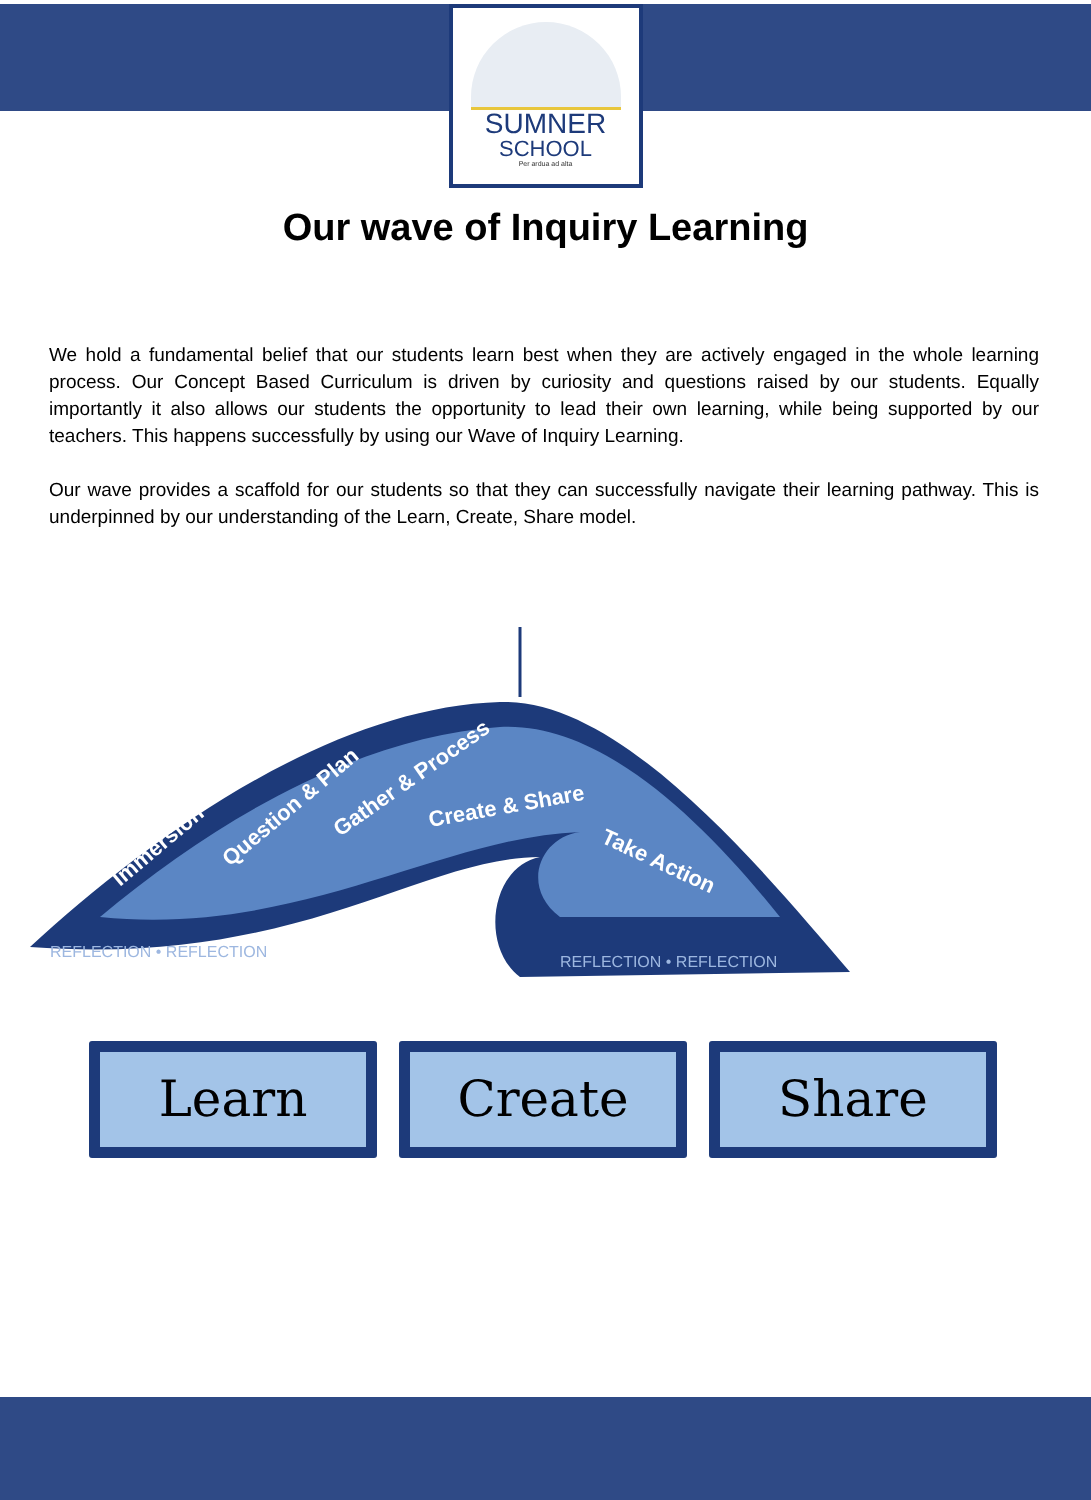SUMNER
SCHOOL
Per ardua ad alta
Our wave of Inquiry Learning
We hold a fundamental belief that our students learn best when they are actively engaged in the whole learning process. Our Concept Based Curriculum is driven by curiosity and questions raised by our students. Equally importantly it also allows our students the opportunity to lead their own learning, while being supported by our teachers. This happens successfully by using our Wave of Inquiry Learning.
Our wave provides a scaffold for our students so that they can successfully navigate their learning pathway. This is underpinned by our understanding of the Learn, Create, Share model.
Immersion
Question & Plan
Gather & Process
Create & Share
Take Action
REFLECTION • REFLECTION
REFLECTION • REFLECTION
Learn Create Share